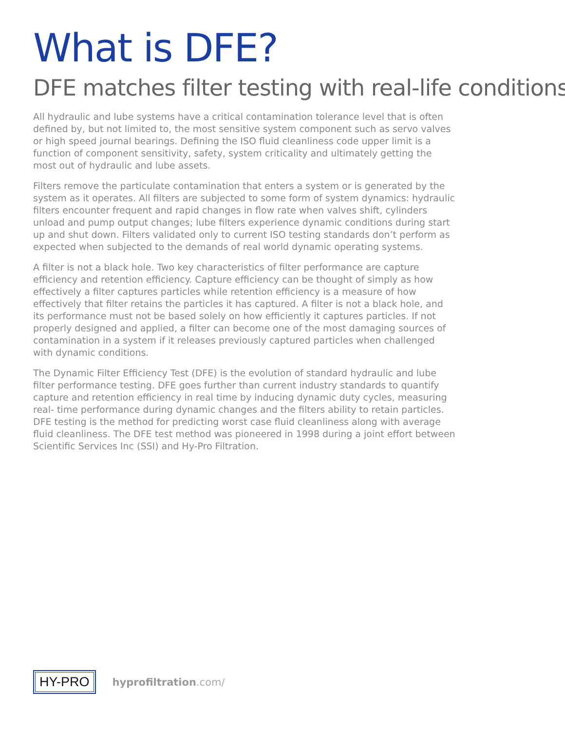What is DFE?
DFE matches filter testing with real-life conditions
All hydraulic and lube systems have a critical contamination tolerance level that is often defined by, but not limited to, the most sensitive system component such as servo valves or high speed journal bearings. Defining the ISO fluid cleanliness code upper limit is a function of component sensitivity, safety, system criticality and ultimately getting the most out of hydraulic and lube assets.
Filters remove the particulate contamination that enters a system or is generated by the system as it operates. All filters are subjected to some form of system dynamics: hydraulic filters encounter frequent and rapid changes in flow rate when valves shift, cylinders unload and pump output changes; lube filters experience dynamic conditions during start up and shut down. Filters validated only to current ISO testing standards don’t perform as expected when subjected to the demands of real world dynamic operating systems.
A filter is not a black hole. Two key characteristics of filter performance are capture efficiency and retention efficiency. Capture efficiency can be thought of simply as how effectively a filter captures particles while retention efficiency is a measure of how effectively that filter retains the particles it has captured. A filter is not a black hole, and its performance must not be based solely on how efficiently it captures particles. If not properly designed and applied, a filter can become one of the most damaging sources of contamination in a system if it releases previously captured particles when challenged with dynamic conditions.
The Dynamic Filter Efficiency Test (DFE) is the evolution of standard hydraulic and lube filter performance testing. DFE goes further than current industry standards to quantify capture and retention efficiency in real time by inducing dynamic duty cycles, measuring real- time performance during dynamic changes and the filters ability to retain particles. DFE testing is the method for predicting worst case fluid cleanliness along with average fluid cleanliness. The DFE test method was pioneered in 1998 during a joint effort between Scientific Services Inc (SSI) and Hy-Pro Filtration.
HY-PRO
hyprofiltration.com/